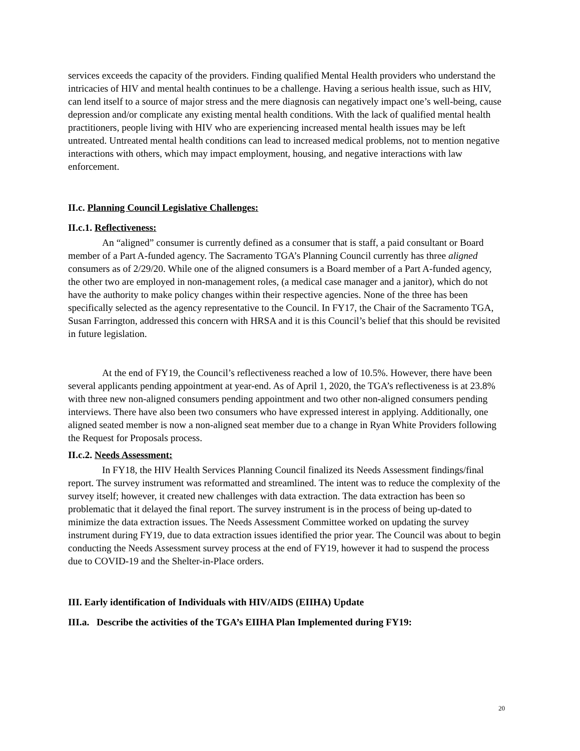services exceeds the capacity of the providers. Finding qualified Mental Health providers who understand the intricacies of HIV and mental health continues to be a challenge. Having a serious health issue, such as HIV, can lend itself to a source of major stress and the mere diagnosis can negatively impact one’s well-being, cause depression and/or complicate any existing mental health conditions. With the lack of qualified mental health practitioners, people living with HIV who are experiencing increased mental health issues may be left untreated. Untreated mental health conditions can lead to increased medical problems, not to mention negative interactions with others, which may impact employment, housing, and negative interactions with law enforcement.
II.c. Planning Council Legislative Challenges:
II.c.1. Reflectiveness:
An “aligned” consumer is currently defined as a consumer that is staff, a paid consultant or Board member of a Part A-funded agency. The Sacramento TGA’s Planning Council currently has three aligned consumers as of 2/29/20. While one of the aligned consumers is a Board member of a Part A-funded agency, the other two are employed in non-management roles, (a medical case manager and a janitor), which do not have the authority to make policy changes within their respective agencies. None of the three has been specifically selected as the agency representative to the Council. In FY17, the Chair of the Sacramento TGA, Susan Farrington, addressed this concern with HRSA and it is this Council’s belief that this should be revisited in future legislation.
At the end of FY19, the Council’s reflectiveness reached a low of 10.5%. However, there have been several applicants pending appointment at year-end. As of April 1, 2020, the TGA’s reflectiveness is at 23.8% with three new non-aligned consumers pending appointment and two other non-aligned consumers pending interviews. There have also been two consumers who have expressed interest in applying. Additionally, one aligned seated member is now a non-aligned seat member due to a change in Ryan White Providers following the Request for Proposals process.
II.c.2. Needs Assessment:
In FY18, the HIV Health Services Planning Council finalized its Needs Assessment findings/final report. The survey instrument was reformatted and streamlined. The intent was to reduce the complexity of the survey itself; however, it created new challenges with data extraction. The data extraction has been so problematic that it delayed the final report. The survey instrument is in the process of being up-dated to minimize the data extraction issues. The Needs Assessment Committee worked on updating the survey instrument during FY19, due to data extraction issues identified the prior year. The Council was about to begin conducting the Needs Assessment survey process at the end of FY19, however it had to suspend the process due to COVID-19 and the Shelter-in-Place orders.
III. Early identification of Individuals with HIV/AIDS (EIIHA) Update
III.a. Describe the activities of the TGA’s EIIHA Plan Implemented during FY19:
20